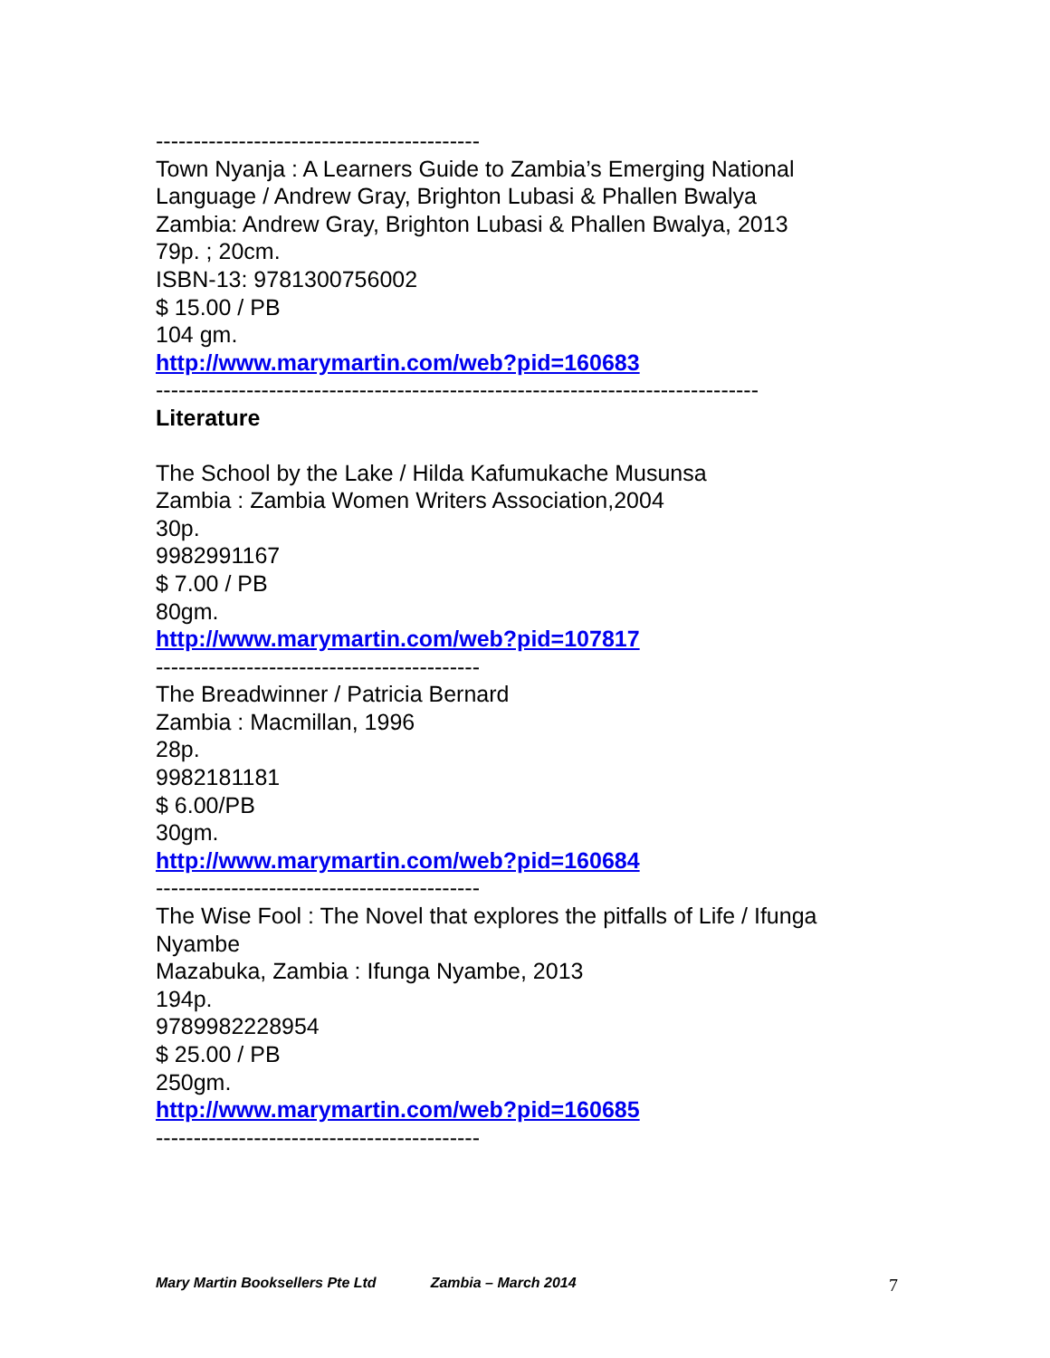-------------------------------------------
Town Nyanja : A Learners Guide to Zambia’s Emerging National Language / Andrew Gray, Brighton Lubasi & Phallen Bwalya
Zambia: Andrew Gray, Brighton Lubasi & Phallen Bwalya, 2013
79p. ; 20cm.
ISBN-13: 9781300756002
$ 15.00 / PB
104 gm.
http://www.marymartin.com/web?pid=160683
--------------------------------------------------------------------------------
Literature
The School by the Lake / Hilda Kafumukache Musunsa
Zambia : Zambia Women Writers Association,2004
30p.
9982991167
$ 7.00 / PB
80gm.
http://www.marymartin.com/web?pid=107817
-------------------------------------------
The Breadwinner / Patricia Bernard
Zambia : Macmillan, 1996
28p.
9982181181
$ 6.00/PB
30gm.
http://www.marymartin.com/web?pid=160684
-------------------------------------------
The Wise Fool : The Novel that explores the pitfalls of Life / Ifunga Nyambe
Mazabuka, Zambia : Ifunga Nyambe, 2013
194p.
9789982228954
$ 25.00 / PB
250gm.
http://www.marymartin.com/web?pid=160685
-------------------------------------------
Mary Martin Booksellers Pte Ltd Zambia – March 2014 7